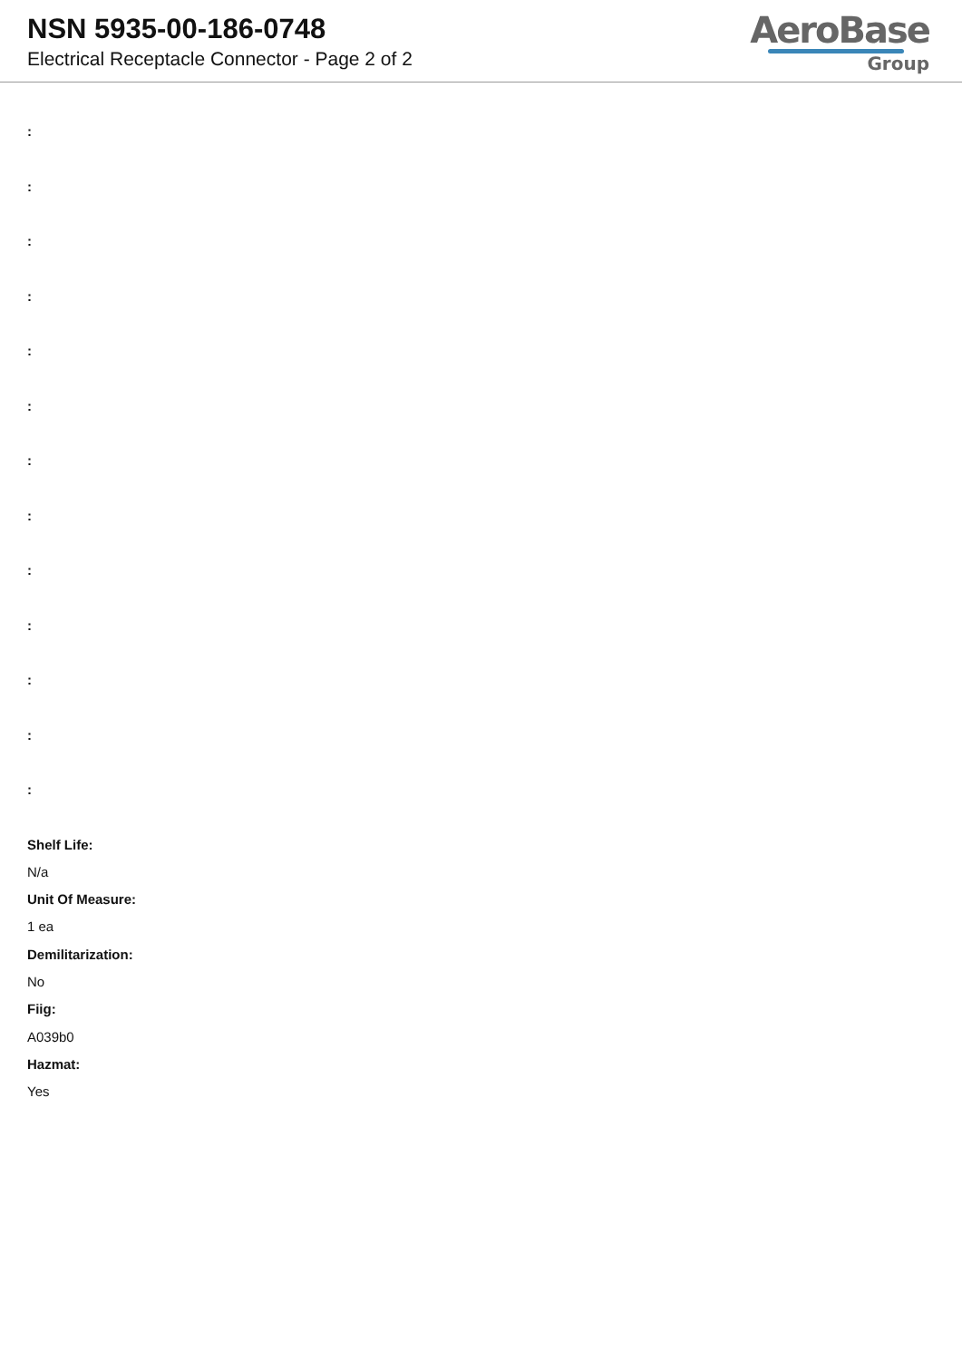NSN 5935-00-186-0748
Electrical Receptacle Connector - Page 2 of 2
AeroBase
Group
:
:
:
:
:
:
:
:
:
:
:
:
:
Shelf Life:
N/a
Unit Of Measure:
1 ea
Demilitarization:
No
Fiig:
A039b0
Hazmat:
Yes